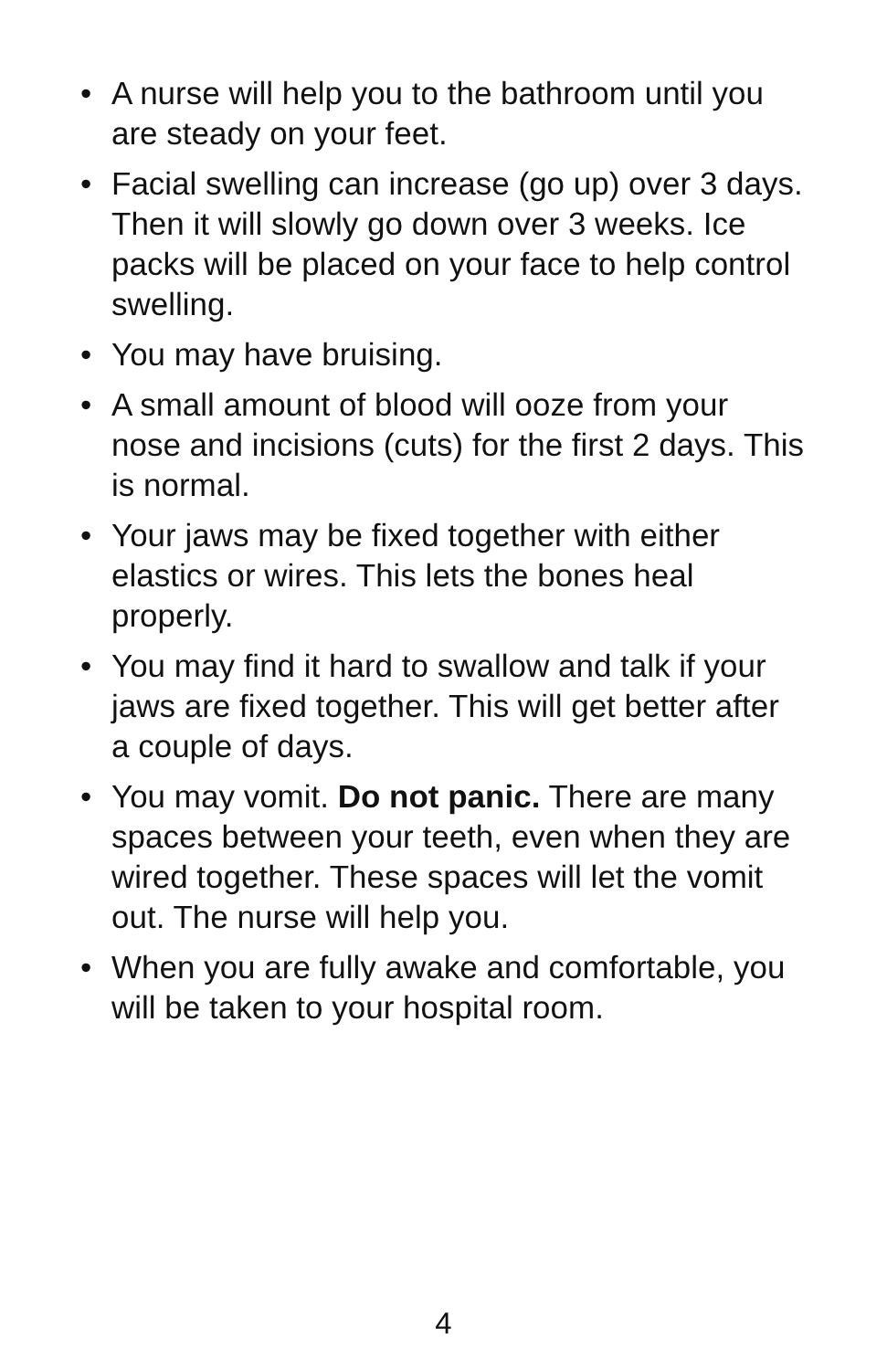• A nurse will help you to the bathroom until you are steady on your feet.
• Facial swelling can increase (go up) over 3 days. Then it will slowly go down over 3 weeks. Ice packs will be placed on your face to help control swelling.
• You may have bruising.
• A small amount of blood will ooze from your nose and incisions (cuts) for the first 2 days. This is normal.
• Your jaws may be fixed together with either elastics or wires. This lets the bones heal properly.
• You may find it hard to swallow and talk if your jaws are fixed together. This will get better after a couple of days.
• You may vomit. Do not panic. There are many spaces between your teeth, even when they are wired together. These spaces will let the vomit out. The nurse will help you.
• When you are fully awake and comfortable, you will be taken to your hospital room.
4